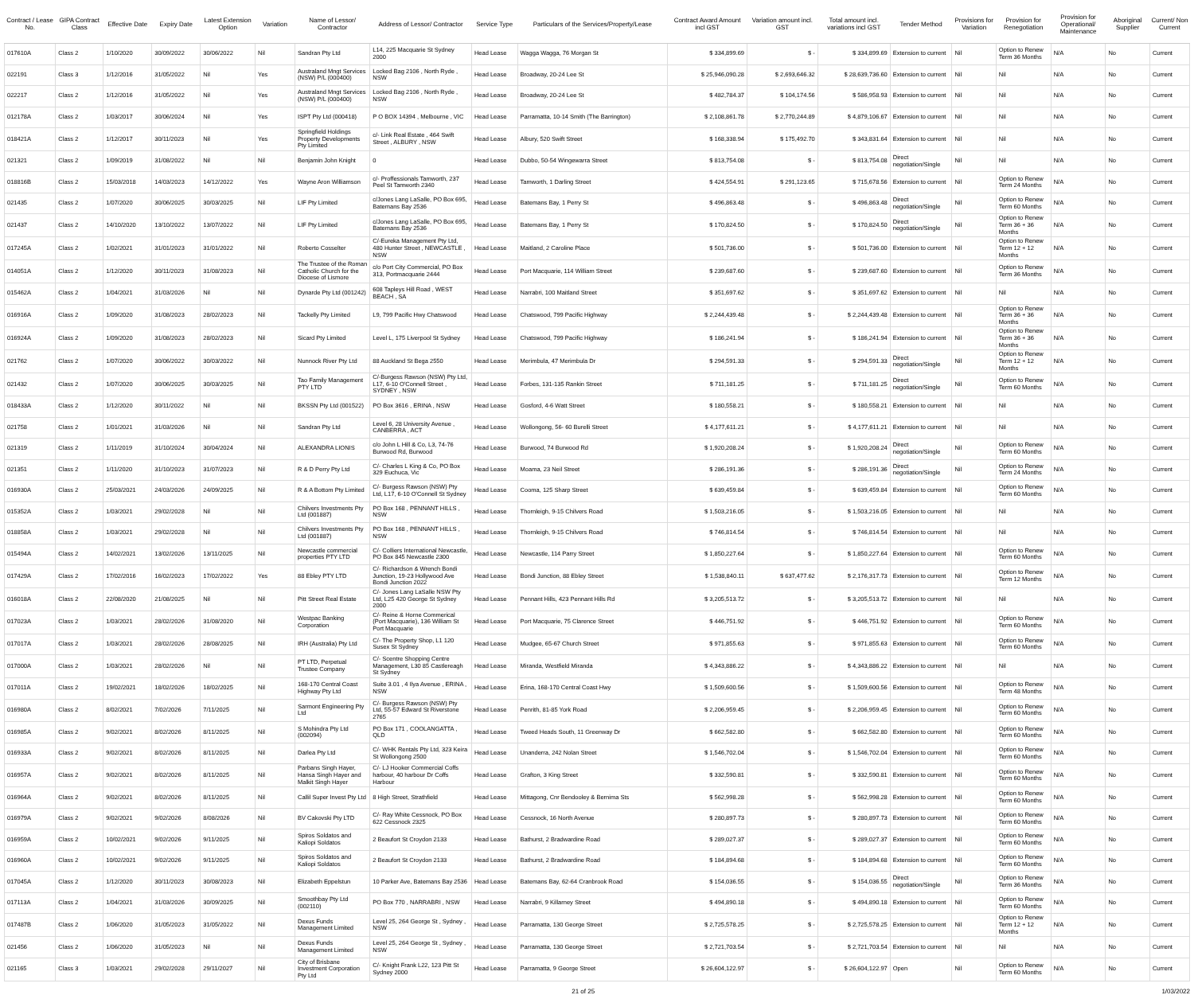| Contract / Lease No. | GIPA Contract Class | Effective Date | Expiry Date | Latest Extension Option | Variation | Name of Lessor/ Contractor | Address of Lessor/ Contractor | Service Type | Particulars of the Services/Property/Lease | Contract Award Amount incl GST | Variation amount incl. GST | Total amount incl. variations incl GST | Tender Method | Provisions for Variation | Provision for Renegotiation | Provision for Operational/ Maintenance | Aboriginal Supplier | Current/ Non Current |
| --- | --- | --- | --- | --- | --- | --- | --- | --- | --- | --- | --- | --- | --- | --- | --- | --- | --- | --- |
| 017610A | Class 2 | 1/10/2020 | 30/09/2022 | 30/06/2022 | Nil | Sandran Pty Ltd | L14, 225 Macquarie St Sydney 2000 | Head Lease | Wagga Wagga, 76 Morgan St | $ 334,899.69 | $ - | $ 334,899.69 | Extension to current | Nil | Option to Renew Term 36 Months | N/A | No | Current |
| 022191 | Class 3 | 1/12/2016 | 31/05/2022 | Nil | Yes | Australand Mngt Services (NSW) P/L (000400) | Locked Bag 2106 , North Ryde , NSW | Head Lease | Broadway, 20-24 Lee St | $ 25,946,090.28 | $ 2,693,646.32 | $ 28,639,736.60 | Extension to current | Nil | Nil | N/A | No | Current |
| 022217 | Class 2 | 1/12/2016 | 31/05/2022 | Nil | Yes | Australand Mngt Services (NSW) P/L (000400) | Locked Bag 2106 , North Ryde , NSW | Head Lease | Broadway, 20-24 Lee St | $ 482,784.37 | $ 104,174.56 | $ 586,958.93 | Extension to current | Nil | Nil | N/A | No | Current |
| 012178A | Class 2 | 1/03/2017 | 30/06/2024 | Nil | Yes | ISPT Pty Ltd (000418) | P O BOX 14394 , Melbourne , VIC | Head Lease | Parramatta, 10-14 Smith (The Barrington) | $ 2,108,861.78 | $ 2,770,244.89 | $ 4,879,106.67 | Extension to current | Nil | Nil | N/A | No | Current |
| 018421A | Class 2 | 1/12/2017 | 30/11/2023 | Nil | Yes | Springfield Holdings Property Developments Pty Limited | c/- Link Real Estate , 464 Swift Street , ALBURY , NSW | Head Lease | Albury, 520 Swift Street | $ 168,338.94 | $ 175,492.70 | $ 343,831.64 | Extension to current | Nil | Nil | N/A | No | Current |
| 021321 | Class 2 | 1/09/2019 | 31/08/2022 | Nil | Nil | Benjamin John Knight | 0 | Head Lease | Dubbo, 50-54 Wingewarra Street | $ 813,754.08 | $ - | $ 813,754.08 | Direct negotiation/Single | Nil | Nil | N/A | No | Current |
| 018816B | Class 2 | 15/03/2018 | 14/03/2023 | 14/12/2022 | Yes | Wayne Aron Williamson | c/- Proffessionals Tamworth, 237 Peel St Tamworth 2340 | Head Lease | Tamworth, 1 Darling Street | $ 424,554.91 | $ 291,123.65 | $ 715,678.56 | Extension to current | Nil | Option to Renew Term 24 Months | N/A | No | Current |
| 021435 | Class 2 | 1/07/2020 | 30/06/2025 | 30/03/2025 | Nil | LIF Pty Limited | c/Jones Lang LaSalle, PO Box 695, Batemans Bay 2536 | Head Lease | Batemans Bay, 1 Perry St | $ 496,863.48 | $ - | $ 496,863.48 | Direct negotiation/Single | Nil | Option to Renew Term 60 Months | N/A | No | Current |
| 021437 | Class 2 | 14/10/2020 | 13/10/2022 | 13/07/2022 | Nil | LIF Pty Limited | c/Jones Lang LaSalle, PO Box 695, Batemans Bay 2536 | Head Lease | Batemans Bay, 1 Perry St | $ 170,824.50 | $ - | $ 170,824.50 | Direct negotiation/Single | Nil | Option to Renew Term 36 + 36 Months | N/A | No | Current |
| 017245A | Class 2 | 1/02/2021 | 31/01/2023 | 31/01/2022 | Nil | Roberto Cosselter | C/-Eureka Management Pty Ltd, 480 Hunter Street , NEWCASTLE , NSW | Head Lease | Maitland, 2 Caroline Place | $ 501,736.00 | $ - | $ 501,736.00 | Extension to current | Nil | Option to Renew Term 12 + 12 Months | N/A | No | Current |
| 014051A | Class 2 | 1/12/2020 | 30/11/2023 | 31/08/2023 | Nil | The Trustee of the Roman Catholic Church for the Diocese of Lismore | c/o Port City Commercial, PO Box 313, Portmacquarie 2444 | Head Lease | Port Macquarie, 114 William Street | $ 239,687.60 | $ - | $ 239,687.60 | Extension to current | Nil | Option to Renew Term 36 Months | N/A | No | Current |
| 015462A | Class 2 | 1/04/2021 | 31/03/2026 | Nil | Nil | Dynarde Pty Ltd (001242) | 608 Tapleys Hill Road , WEST BEACH , SA | Head Lease | Narrabri, 100 Maitland Street | $ 351,697.62 | $ - | $ 351,697.62 | Extension to current | Nil | Nil | N/A | No | Current |
| 016916A | Class 2 | 1/09/2020 | 31/08/2023 | 28/02/2023 | Nil | Tackelly Pty Limited | L9, 799 Pacific Hwy Chatswood | Head Lease | Chatswood, 799 Pacific Highway | $ 2,244,439.48 | $ - | $ 2,244,439.48 | Extension to current | Nil | Option to Renew Term 36 + 36 Months | N/A | No | Current |
| 016924A | Class 2 | 1/09/2020 | 31/08/2023 | 28/02/2023 | Nil | Sicard Pty Limited | Level L, 175 Liverpool St Sydney | Head Lease | Chatswood, 799 Pacific Highway | $ 186,241.94 | $ - | $ 186,241.94 | Extension to current | Nil | Option to Renew Term 36 + 36 Months | N/A | No | Current |
| 021762 | Class 2 | 1/07/2020 | 30/06/2022 | 30/03/2022 | Nil | Nunnock River Pty Ltd | 88 Auckland St Bega 2550 | Head Lease | Merimbula, 47 Merimbula Dr | $ 294,591.33 | $ - | $ 294,591.33 | Direct negotiation/Single | Nil | Option to Renew Term 12 + 12 Months | N/A | No | Current |
| 021432 | Class 2 | 1/07/2020 | 30/06/2025 | 30/03/2025 | Nil | Tao Family Management PTY LTD | C/-Burgess Rawson (NSW) Pty Ltd, L17, 6-10 O'Connell Street , SYDNEY , NSW | Head Lease | Forbes, 131-135 Rankin Street | $ 711,181.25 | $ - | $ 711,181.25 | Direct negotiation/Single | Nil | Option to Renew Term 60 Months | N/A | No | Current |
| 018433A | Class 2 | 1/12/2020 | 30/11/2022 | Nil | Nil | BKSSN Pty Ltd (001522) | PO Box 3616 , ERINA , NSW | Head Lease | Gosford, 4-6 Watt Street | $ 180,558.21 | $ - | $ 180,558.21 | Extension to current | Nil | Nil | N/A | No | Current |
| 021758 | Class 2 | 1/01/2021 | 31/03/2026 | Nil | Nil | Sandran Pty Ltd | Level 6, 28 University Avenue , CANBERRA , ACT | Head Lease | Wollongong, 56- 60 Burelli Street | $ 4,177,611.21 | $ - | $ 4,177,611.21 | Extension to current | Nil | Nil | N/A | No | Current |
| 021319 | Class 2 | 1/11/2019 | 31/10/2024 | 30/04/2024 | Nil | ALEXANDRA LIONIS | c/o John L Hill & Co, L3, 74-76 Burwood Rd, Burwood | Head Lease | Burwood, 74 Burwood Rd | $ 1,920,208.24 | $ - | $ 1,920,208.24 | Direct negotiation/Single | Nil | Option to Renew Term 60 Months | N/A | No | Current |
| 021351 | Class 2 | 1/11/2020 | 31/10/2023 | 31/07/2023 | Nil | R & D Perry Pty Ltd | C/- Charles L King & Co, PO Box 329 Euchuca, Vic | Head Lease | Moama, 23 Neil Street | $ 286,191.36 | $ - | $ 286,191.36 | Direct negotiation/Single | Nil | Option to Renew Term 24 Months | N/A | No | Current |
| 016930A | Class 2 | 25/03/2021 | 24/03/2026 | 24/09/2025 | Nil | R & A Bottom Pty Limited | C/- Burgess Rawson (NSW) Pty Ltd, L17, 6-10 O'Connell St Sydney | Head Lease | Cooma, 125 Sharp Street | $ 639,459.84 | $ - | $ 639,459.84 | Extension to current | Nil | Option to Renew Term 60 Months | N/A | No | Current |
| 015352A | Class 2 | 1/03/2021 | 29/02/2028 | Nil | Nil | Chilvers Investments Pty Ltd (001887) | PO Box 168 , PENNANT HILLS , NSW | Head Lease | Thornleigh, 9-15 Chilvers Road | $ 1,503,216.05 | $ - | $ 1,503,216.05 | Extension to current | Nil | Nil | N/A | No | Current |
| 018858A | Class 2 | 1/03/2021 | 29/02/2028 | Nil | Nil | Chilvers Investments Pty Ltd (001887) | PO Box 168 , PENNANT HILLS , NSW | Head Lease | Thornleigh, 9-15 Chilvers Road | $ 746,814.54 | $ - | $ 746,814.54 | Extension to current | Nil | Nil | N/A | No | Current |
| 015494A | Class 2 | 14/02/2021 | 13/02/2026 | 13/11/2025 | Nil | Newcastle commercial properties PTY LTD | C/- Colliers International Newcastle, PO Box 845 Newcastle 2300 | Head Lease | Newcastle, 114 Parry Street | $ 1,850,227.64 | $ - | $ 1,850,227.64 | Extension to current | Nil | Option to Renew Term 60 Months | N/A | No | Current |
| 017429A | Class 2 | 17/02/2016 | 16/02/2023 | 17/02/2022 | Yes | 88 Ebley PTY LTD | C/- Richardson & Wrench Bondi Junction, 19-23 Hollywood Ave Bondi Junction 2022 | Head Lease | Bondi Junction, 88 Ebley Street | $ 1,538,840.11 | $ 637,477.62 | $ 2,176,317.73 | Extension to current | Nil | Option to Renew Term 12 Months | N/A | No | Current |
| 016018A | Class 2 | 22/08/2020 | 21/08/2025 | Nil | Nil | Pitt Street Real Estate | C/- Jones Lang LaSalle NSW Pty Ltd, L25 420 George St Sydney 2000 | Head Lease | Pennant Hills, 423 Pennant Hills Rd | $ 3,205,513.72 | $ - | $ 3,205,513.72 | Extension to current | Nil | Nil | N/A | No | Current |
| 017023A | Class 2 | 1/03/2021 | 28/02/2026 | 31/08/2020 | Nil | Westpac Banking Corporation | C/- Reine & Horne Commerical (Port Macquarie), 136 William St Port Macquarie | Head Lease | Port Macquarie, 75 Clarence Street | $ 446,751.92 | $ - | $ 446,751.92 | Extension to current | Nil | Option to Renew Term 60 Months | N/A | No | Current |
| 017017A | Class 2 | 1/03/2021 | 28/02/2026 | 28/08/2025 | Nil | IRH (Australia) Pty Ltd | C/- The Property Shop, L1 120 Susex St Sydney | Head Lease | Mudgee, 65-67 Church Street | $ 971,855.63 | $ - | $ 971,855.63 | Extension to current | Nil | Option to Renew Term 60 Months | N/A | No | Current |
| 017000A | Class 2 | 1/03/2021 | 28/02/2026 | Nil | Nil | PT LTD, Perpetual Trustee Company | C/- Scentre Shopping Centre Management, L30 85 Castlereagh St Sydney | Head Lease | Miranda, Westfield Miranda | $ 4,343,886.22 | $ - | $ 4,343,886.22 | Extension to current | Nil | Nil | N/A | No | Current |
| 017011A | Class 2 | 19/02/2021 | 18/02/2026 | 18/02/2025 | Nil | 168-170 Central Coast Highway Pty Ltd | Suite 3.01 , 4 Ilya Avenue , ERINA , NSW | Head Lease | Erina, 168-170 Central Coast Hwy | $ 1,509,600.56 | $ - | $ 1,509,600.56 | Extension to current | Nil | Option to Renew Term 48 Months | N/A | No | Current |
| 016980A | Class 2 | 8/02/2021 | 7/02/2026 | 7/11/2025 | Nil | Sarmont Engineering Pty Ltd | C/- Burgess Rawson (NSW) Pty Ltd, 55-57 Edward St Riverstone 2765 | Head Lease | Penrith, 81-85 York Road | $ 2,206,959.45 | $ - | $ 2,206,959.45 | Extension to current | Nil | Option to Renew Term 60 Months | N/A | No | Current |
| 016985A | Class 2 | 9/02/2021 | 8/02/2026 | 8/11/2025 | Nil | S Mohindra Pty Ltd (002094) | PO Box 171 , COOLANGATTA , QLD | Head Lease | Tweed Heads South, 11 Greenway Dr | $ 662,582.80 | $ - | $ 662,582.80 | Extension to current | Nil | Option to Renew Term 60 Months | N/A | No | Current |
| 016933A | Class 2 | 9/02/2021 | 8/02/2026 | 8/11/2025 | Nil | Darlea Pty Ltd | C/- WHK Rentals Pty Ltd, 323 Keira St Wollongong 2500 | Head Lease | Unanderra, 242 Nolan Street | $ 1,546,702.04 | $ - | $ 1,546,702.04 | Extension to current | Nil | Option to Renew Term 60 Months | N/A | No | Current |
| 016957A | Class 2 | 9/02/2021 | 8/02/2026 | 8/11/2025 | Nil | Parbans Singh Hayer, Hansa Singh Hayer and Malkit Singh Hayer | C/- LJ Hooker Commercial Coffs harbour, 40 harbour Dr Coffs Harbour | Head Lease | Grafton, 3 King Street | $ 332,590.81 | $ - | $ 332,590.81 | Extension to current | Nil | Option to Renew Term 60 Months | N/A | No | Current |
| 016964A | Class 2 | 9/02/2021 | 8/02/2026 | 8/11/2025 | Nil | Callil Super Invest Pty Ltd | 8 High Street, Strathfield | Head Lease | Mittagong, Cnr Bendooley & Bernima Sts | $ 562,998.28 | $ - | $ 562,998.28 | Extension to current | Nil | Option to Renew Term 60 Months | N/A | No | Current |
| 016979A | Class 2 | 9/02/2021 | 9/02/2026 | 8/08/2026 | Nil | BV Cakovski Pty LTD | C/- Ray White Cessnock, PO Box 622 Cessnock 2325 | Head Lease | Cessnock, 16 North Avenue | $ 280,897.73 | $ - | $ 280,897.73 | Extension to current | Nil | Option to Renew Term 60 Months | N/A | No | Current |
| 016959A | Class 2 | 10/02/2021 | 9/02/2026 | 9/11/2025 | Nil | Spiros Soldatos and Kaliopi Soldatos | 2 Beaufort St Croydon 2133 | Head Lease | Bathurst, 2 Bradwardine Road | $ 289,027.37 | $ - | $ 289,027.37 | Extension to current | Nil | Option to Renew Term 60 Months | N/A | No | Current |
| 016960A | Class 2 | 10/02/2021 | 9/02/2026 | 9/11/2025 | Nil | Spiros Soldatos and Kaliopi Soldatos | 2 Beaufort St Croydon 2133 | Head Lease | Bathurst, 2 Bradwardine Road | $ 184,894.68 | $ - | $ 184,894.68 | Extension to current | Nil | Option to Renew Term 60 Months | N/A | No | Current |
| 017045A | Class 2 | 1/12/2020 | 30/11/2023 | 30/08/2023 | Nil | Elizabeth Eppelstun | 10 Parker Ave, Batemans Bay 2536 | Head Lease | Batemans Bay, 62-64 Cranbrook Road | $ 154,036.55 | $ - | $ 154,036.55 | Direct negotiation/Single | Nil | Option to Renew Term 36 Months | N/A | No | Current |
| 017113A | Class 2 | 1/04/2021 | 31/03/2026 | 30/09/2025 | Nil | Smoothbay Pty Ltd (002110) | PO Box 770 , NARRABRI , NSW | Head Lease | Narrabri, 9 Killarney Street | $ 494,890.18 | $ - | $ 494,890.18 | Extension to current | Nil | Option to Renew Term 60 Months | N/A | No | Current |
| 017487B | Class 2 | 1/06/2020 | 31/05/2023 | 31/05/2022 | Nil | Dexus Funds Management Limited | Level 25, 264 George St , Sydney , NSW | Head Lease | Parramatta, 130 George Street | $ 2,725,578.25 | $ - | $ 2,725,578.25 | Extension to current | Nil | Option to Renew Term 12 + 12 Months | N/A | No | Current |
| 021456 | Class 2 | 1/06/2020 | 31/05/2023 | Nil | Nil | Dexus Funds Management Limited | Level 25, 264 George St , Sydney , NSW | Head Lease | Parramatta, 130 George Street | $ 2,721,703.54 | $ - | $ 2,721,703.54 | Extension to current | Nil | Nil | N/A | No | Current |
| 021165 | Class 3 | 1/03/2021 | 29/02/2028 | 29/11/2027 | Nil | City of Brisbane Investment Corporation Pty Ltd | C/- Knight Frank L22, 123 Pitt St Sydney 2000 | Head Lease | Parramatta, 9 George Street | $ 26,604,122.97 | $ - | $ 26,604,122.97 | Open | Nil | Option to Renew Term 60 Months | N/A | No | Current |
21 of 25 1/03/2022